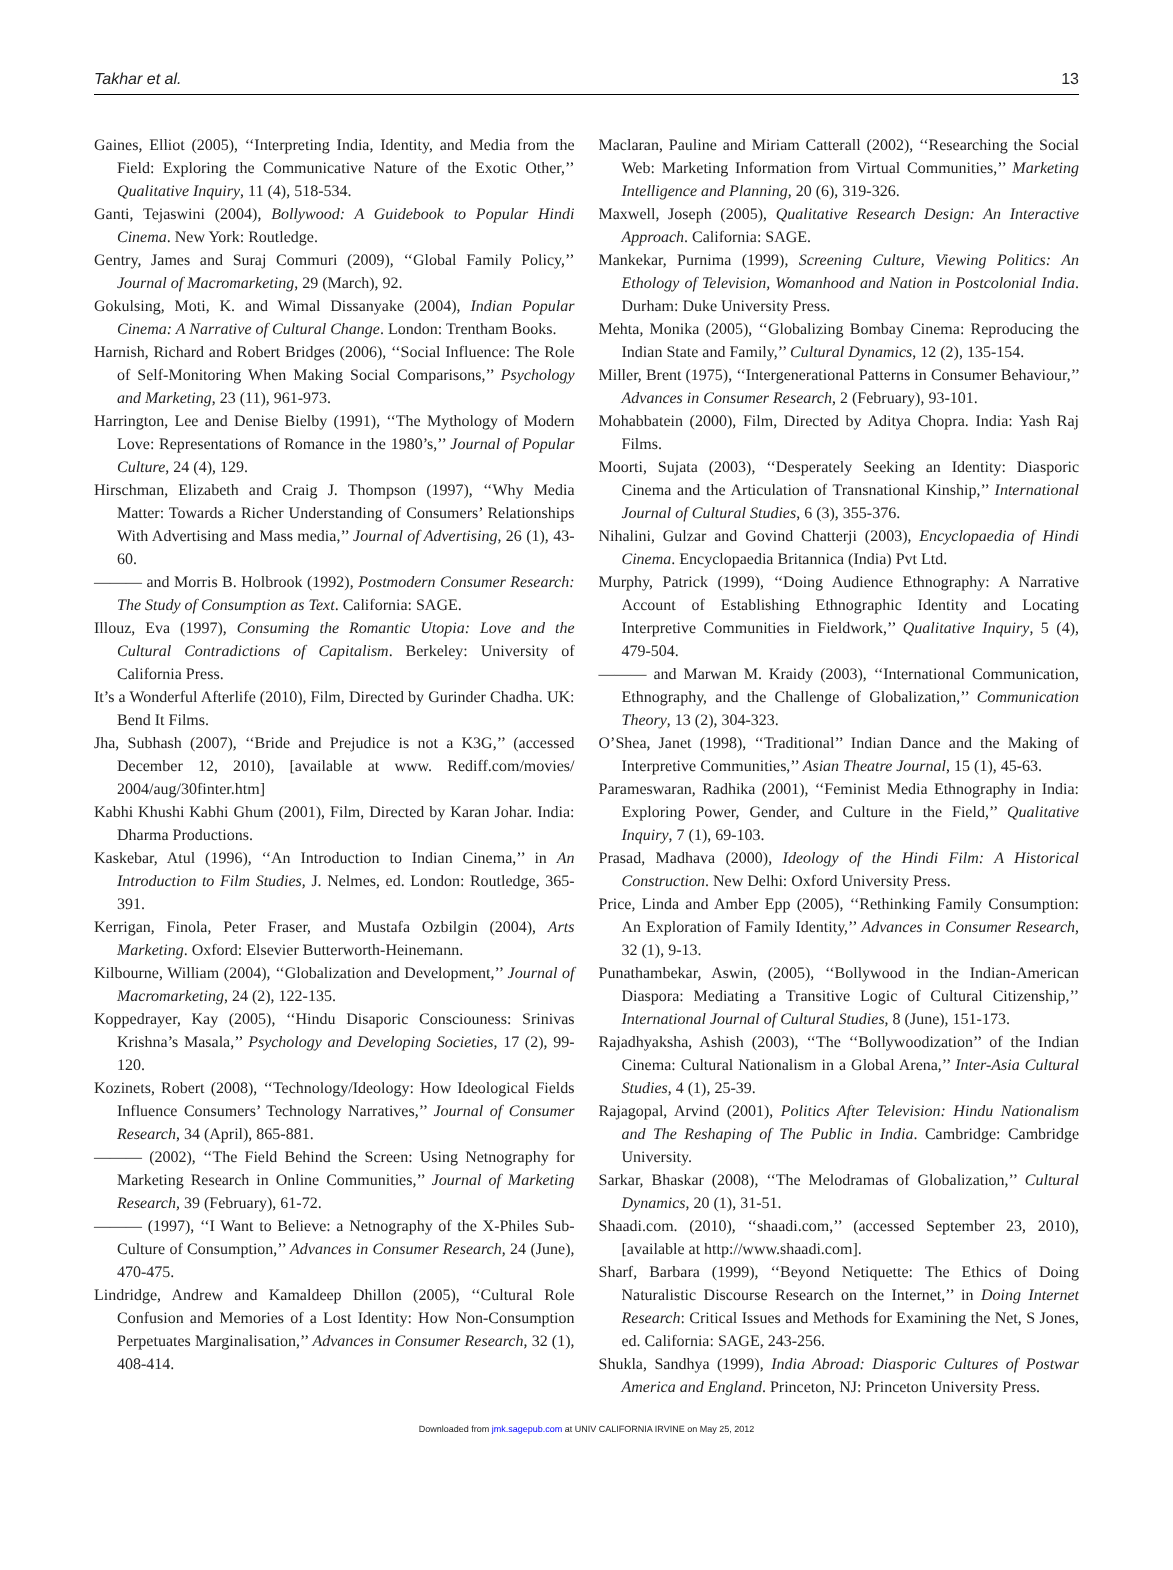Takhar et al. 13
Gaines, Elliot (2005), ‘‘Interpreting India, Identity, and Media from the Field: Exploring the Communicative Nature of the Exotic Other,’’ Qualitative Inquiry, 11 (4), 518-534.
Ganti, Tejaswini (2004), Bollywood: A Guidebook to Popular Hindi Cinema. New York: Routledge.
Gentry, James and Suraj Commuri (2009), ‘‘Global Family Policy,’’ Journal of Macromarketing, 29 (March), 92.
Gokulsing, Moti, K. and Wimal Dissanyake (2004), Indian Popular Cinema: A Narrative of Cultural Change. London: Trentham Books.
Harnish, Richard and Robert Bridges (2006), ‘‘Social Influence: The Role of Self-Monitoring When Making Social Comparisons,’’ Psychology and Marketing, 23 (11), 961-973.
Harrington, Lee and Denise Bielby (1991), ‘‘The Mythology of Modern Love: Representations of Romance in the 1980’s,’’ Journal of Popular Culture, 24 (4), 129.
Hirschman, Elizabeth and Craig J. Thompson (1997), ‘‘Why Media Matter: Towards a Richer Understanding of Consumers’ Relationships With Advertising and Mass media,’’ Journal of Advertising, 26 (1), 43-60.
——— and Morris B. Holbrook (1992), Postmodern Consumer Research: The Study of Consumption as Text. California: SAGE.
Illouz, Eva (1997), Consuming the Romantic Utopia: Love and the Cultural Contradictions of Capitalism. Berkeley: University of California Press.
It’s a Wonderful Afterlife (2010), Film, Directed by Gurinder Chadha. UK: Bend It Films.
Jha, Subhash (2007), ‘‘Bride and Prejudice is not a K3G,’’ (accessed December 12, 2010), [available at www. Rediff.com/movies/ 2004/aug/30finter.htm]
Kabhi Khushi Kabhi Ghum (2001), Film, Directed by Karan Johar. India: Dharma Productions.
Kaskebar, Atul (1996), ‘‘An Introduction to Indian Cinema,’’ in An Introduction to Film Studies, J. Nelmes, ed. London: Routledge, 365-391.
Kerrigan, Finola, Peter Fraser, and Mustafa Ozbilgin (2004), Arts Marketing. Oxford: Elsevier Butterworth-Heinemann.
Kilbourne, William (2004), ‘‘Globalization and Development,’’ Journal of Macromarketing, 24 (2), 122-135.
Koppedrayer, Kay (2005), ‘‘Hindu Disaporic Consciouness: Srinivas Krishna’s Masala,’’ Psychology and Developing Societies, 17 (2), 99-120.
Kozinets, Robert (2008), ‘‘Technology/Ideology: How Ideological Fields Influence Consumers’ Technology Narratives,’’ Journal of Consumer Research, 34 (April), 865-881.
——— (2002), ‘‘The Field Behind the Screen: Using Netnography for Marketing Research in Online Communities,’’ Journal of Marketing Research, 39 (February), 61-72.
——— (1997), ‘‘I Want to Believe: a Netnography of the X-Philes Sub-Culture of Consumption,’’ Advances in Consumer Research, 24 (June), 470-475.
Lindridge, Andrew and Kamaldeep Dhillon (2005), ‘‘Cultural Role Confusion and Memories of a Lost Identity: How Non-Consumption Perpetuates Marginalisation,’’ Advances in Consumer Research, 32 (1), 408-414.
Maclaran, Pauline and Miriam Catterall (2002), ‘‘Researching the Social Web: Marketing Information from Virtual Communities,’’ Marketing Intelligence and Planning, 20 (6), 319-326.
Maxwell, Joseph (2005), Qualitative Research Design: An Interactive Approach. California: SAGE.
Mankekar, Purnima (1999), Screening Culture, Viewing Politics: An Ethology of Television, Womanhood and Nation in Postcolonial India. Durham: Duke University Press.
Mehta, Monika (2005), ‘‘Globalizing Bombay Cinema: Reproducing the Indian State and Family,’’ Cultural Dynamics, 12 (2), 135-154.
Miller, Brent (1975), ‘‘Intergenerational Patterns in Consumer Behaviour,’’ Advances in Consumer Research, 2 (February), 93-101.
Mohabbatein (2000), Film, Directed by Aditya Chopra. India: Yash Raj Films.
Moorti, Sujata (2003), ‘‘Desperately Seeking an Identity: Diasporic Cinema and the Articulation of Transnational Kinship,’’ International Journal of Cultural Studies, 6 (3), 355-376.
Nihalini, Gulzar and Govind Chatterji (2003), Encyclopaedia of Hindi Cinema. Encyclopaedia Britannica (India) Pvt Ltd.
Murphy, Patrick (1999), ‘‘Doing Audience Ethnography: A Narrative Account of Establishing Ethnographic Identity and Locating Interpretive Communities in Fieldwork,’’ Qualitative Inquiry, 5 (4), 479-504.
——— and Marwan M. Kraidy (2003), ‘‘International Communication, Ethnography, and the Challenge of Globalization,’’ Communication Theory, 13 (2), 304-323.
O’Shea, Janet (1998), ‘‘Traditional’’ Indian Dance and the Making of Interpretive Communities,’’ Asian Theatre Journal, 15 (1), 45-63.
Parameswaran, Radhika (2001), ‘‘Feminist Media Ethnography in India: Exploring Power, Gender, and Culture in the Field,’’ Qualitative Inquiry, 7 (1), 69-103.
Prasad, Madhava (2000), Ideology of the Hindi Film: A Historical Construction. New Delhi: Oxford University Press.
Price, Linda and Amber Epp (2005), ‘‘Rethinking Family Consumption: An Exploration of Family Identity,’’ Advances in Consumer Research, 32 (1), 9-13.
Punathambekar, Aswin, (2005), ‘‘Bollywood in the Indian-American Diaspora: Mediating a Transitive Logic of Cultural Citizenship,’’ International Journal of Cultural Studies, 8 (June), 151-173.
Rajadhyaksha, Ashish (2003), ‘‘The ‘‘Bollywoodization’’ of the Indian Cinema: Cultural Nationalism in a Global Arena,’’ Inter-Asia Cultural Studies, 4 (1), 25-39.
Rajagopal, Arvind (2001), Politics After Television: Hindu Nationalism and The Reshaping of The Public in India. Cambridge: Cambridge University.
Sarkar, Bhaskar (2008), ‘‘The Melodramas of Globalization,’’ Cultural Dynamics, 20 (1), 31-51.
Shaadi.com. (2010), ‘‘shaadi.com,’’ (accessed September 23, 2010), [available at http://www.shaadi.com].
Sharf, Barbara (1999), ‘‘Beyond Netiquette: The Ethics of Doing Naturalistic Discourse Research on the Internet,’’ in Doing Internet Research: Critical Issues and Methods for Examining the Net, S Jones, ed. California: SAGE, 243-256.
Shukla, Sandhya (1999), India Abroad: Diasporic Cultures of Postwar America and England. Princeton, NJ: Princeton University Press.
Downloaded from jmk.sagepub.com at UNIV CALIFORNIA IRVINE on May 25, 2012